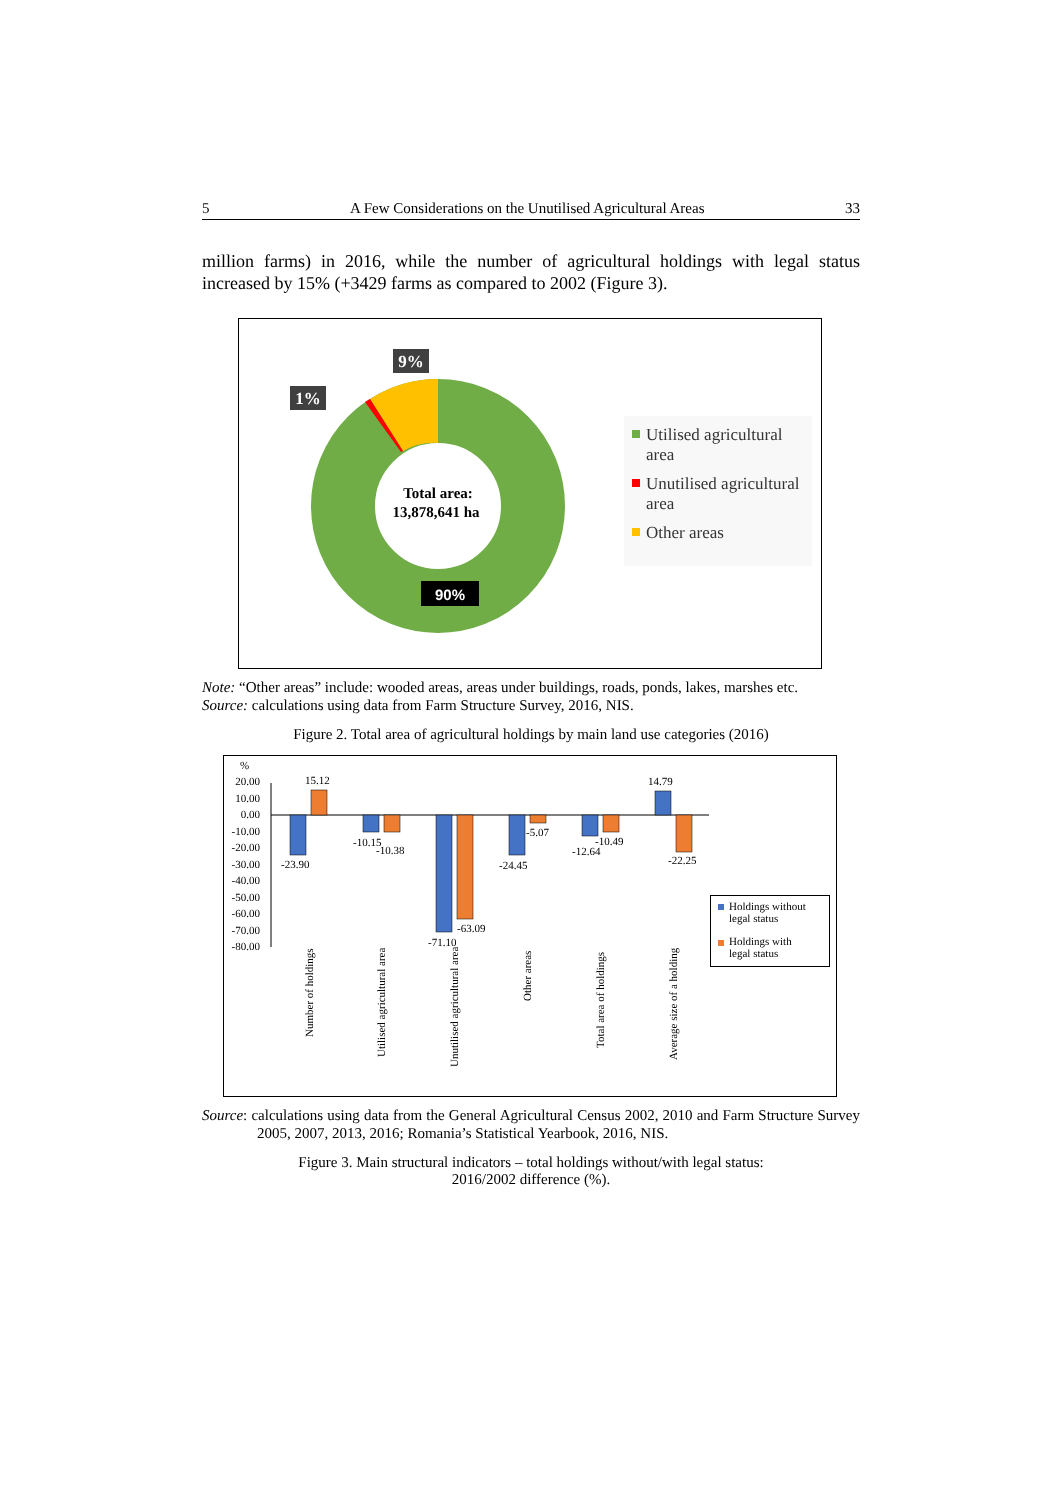5 A Few Considerations on the Unutilised Agricultural Areas 33
million farms) in 2016, while the number of agricultural holdings with legal status increased by 15% (+3429 farms as compared to 2002 (Figure 3).
Total area:
13,878,641 ha
9%
1%
90%
Utilised agricultural
area
Unutilised agricultural
area
Other areas
Note: “Other areas” include: wooded areas, areas under buildings, roads, ponds, lakes, marshes etc.
Source: calculations using data from Farm Structure Survey, 2016, NIS.
Figure 2. Total area of agricultural holdings by main land use categories (2016)
%
20.00
10.00
0.00
-10.00
-20.00
-30.00
-40.00
-50.00
-60.00
-70.00
-80.00
15.12
-23.90
-10.15
-10.38
-71.10
-63.09
-24.45
-5.07
-12.64
-10.49
14.79
-22.25
Number of holdings
Utilised agricultural area
Unutilised agricultural area
Other areas
Total area of holdings
Average size of a holding
Holdings without
legal status
Holdings with
legal status
Source: calculations using data from the General Agricultural Census 2002, 2010 and Farm Structure Survey 2005, 2007, 2013, 2016; Romania’s Statistical Yearbook, 2016, NIS.
Figure 3. Main structural indicators – total holdings without/with legal status:
2016/2002 difference (%).